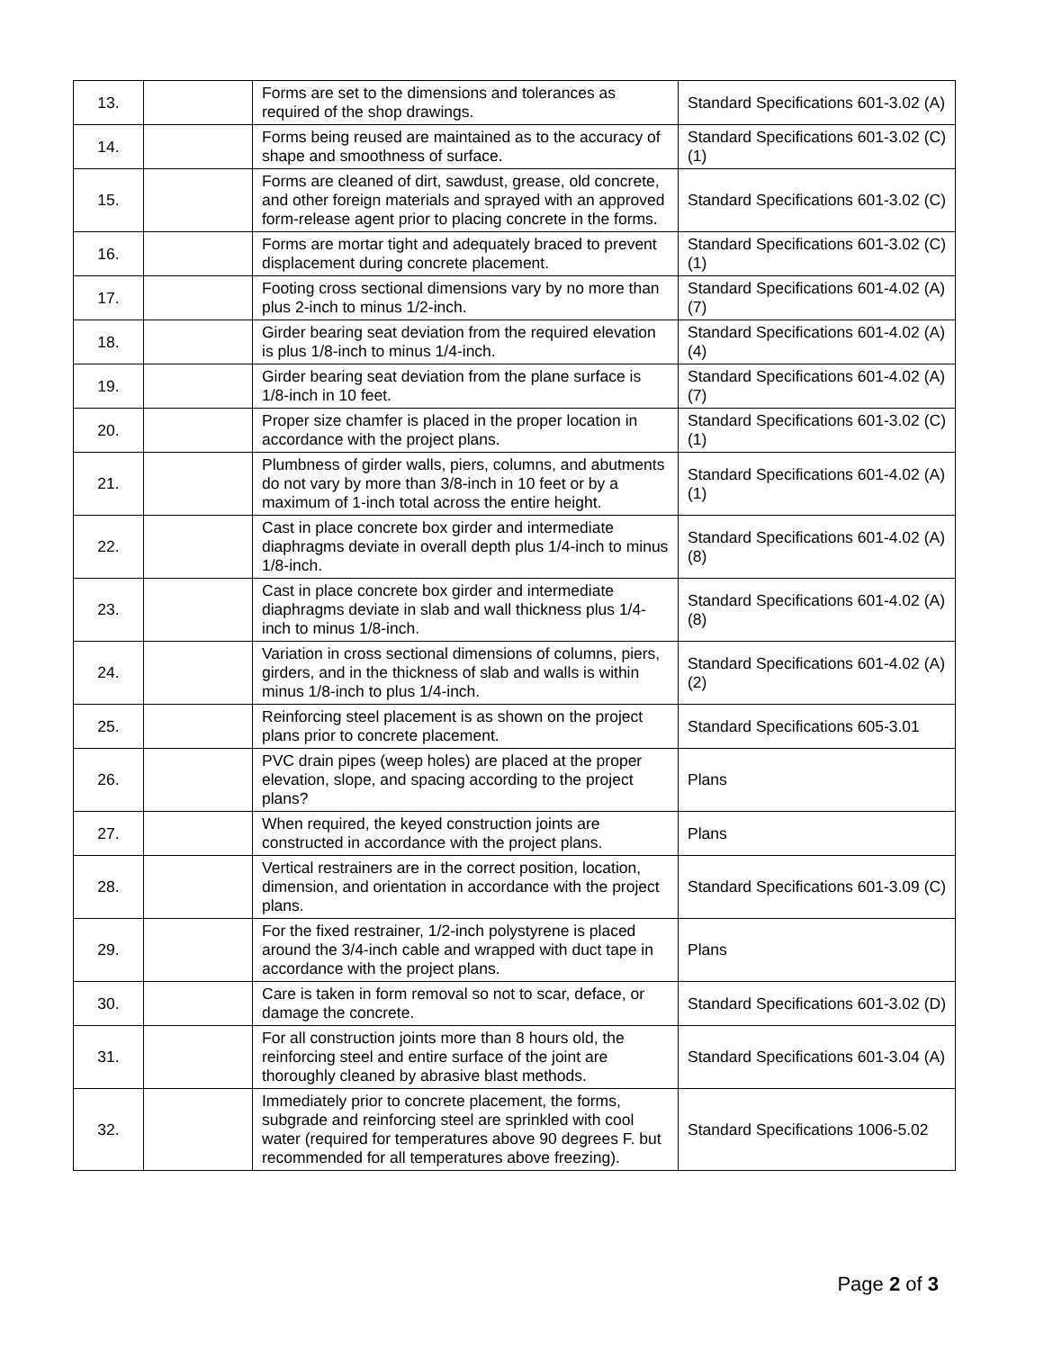| 13. | | Forms are set to the dimensions and tolerances as required of the shop drawings. | Standard Specifications 601-3.02 (A) |
| 14. | | Forms being reused are maintained as to the accuracy of shape and smoothness of surface. | Standard Specifications 601-3.02 (C)(1) |
| 15. | | Forms are cleaned of dirt, sawdust, grease, old concrete, and other foreign materials and sprayed with an approved form-release agent prior to placing concrete in the forms. | Standard Specifications 601-3.02 (C) |
| 16. | | Forms are mortar tight and adequately braced to prevent displacement during concrete placement. | Standard Specifications 601-3.02 (C)(1) |
| 17. | | Footing cross sectional dimensions vary by no more than plus 2-inch to minus 1/2-inch. | Standard Specifications 601-4.02 (A)(7) |
| 18. | | Girder bearing seat deviation from the required elevation is plus 1/8-inch to minus 1/4-inch. | Standard Specifications 601-4.02 (A)(4) |
| 19. | | Girder bearing seat deviation from the plane surface is 1/8-inch in 10 feet. | Standard Specifications 601-4.02 (A)(7) |
| 20. | | Proper size chamfer is placed in the proper location in accordance with the project plans. | Standard Specifications 601-3.02 (C)(1) |
| 21. | | Plumbness of girder walls, piers, columns, and abutments do not vary by more than 3/8-inch in 10 feet or by a maximum of 1-inch total across the entire height. | Standard Specifications 601-4.02 (A)(1) |
| 22. | | Cast in place concrete box girder and intermediate diaphragms deviate in overall depth plus 1/4-inch to minus 1/8-inch. | Standard Specifications 601-4.02 (A)(8) |
| 23. | | Cast in place concrete box girder and intermediate diaphragms deviate in slab and wall thickness plus 1/4-inch to minus 1/8-inch. | Standard Specifications 601-4.02 (A)(8) |
| 24. | | Variation in cross sectional dimensions of columns, piers, girders, and in the thickness of slab and walls is within minus 1/8-inch to plus 1/4-inch. | Standard Specifications 601-4.02 (A)(2) |
| 25. | | Reinforcing steel placement is as shown on the project plans prior to concrete placement. | Standard Specifications 605-3.01 |
| 26. | | PVC drain pipes (weep holes) are placed at the proper elevation, slope, and spacing according to the project plans? | Plans |
| 27. | | When required, the keyed construction joints are constructed in accordance with the project plans. | Plans |
| 28. | | Vertical restrainers are in the correct position, location, dimension, and orientation in accordance with the project plans. | Standard Specifications 601-3.09 (C) |
| 29. | | For the fixed restrainer, 1/2-inch polystyrene is placed around the 3/4-inch cable and wrapped with duct tape in accordance with the project plans. | Plans |
| 30. | | Care is taken in form removal so not to scar, deface, or damage the concrete. | Standard Specifications 601-3.02 (D) |
| 31. | | For all construction joints more than 8 hours old, the reinforcing steel and entire surface of the joint are thoroughly cleaned by abrasive blast methods. | Standard Specifications 601-3.04 (A) |
| 32. | | Immediately prior to concrete placement, the forms, subgrade and reinforcing steel are sprinkled with cool water (required for temperatures above 90 degrees F. but recommended for all temperatures above freezing). | Standard Specifications 1006-5.02 |
Page 2 of 3